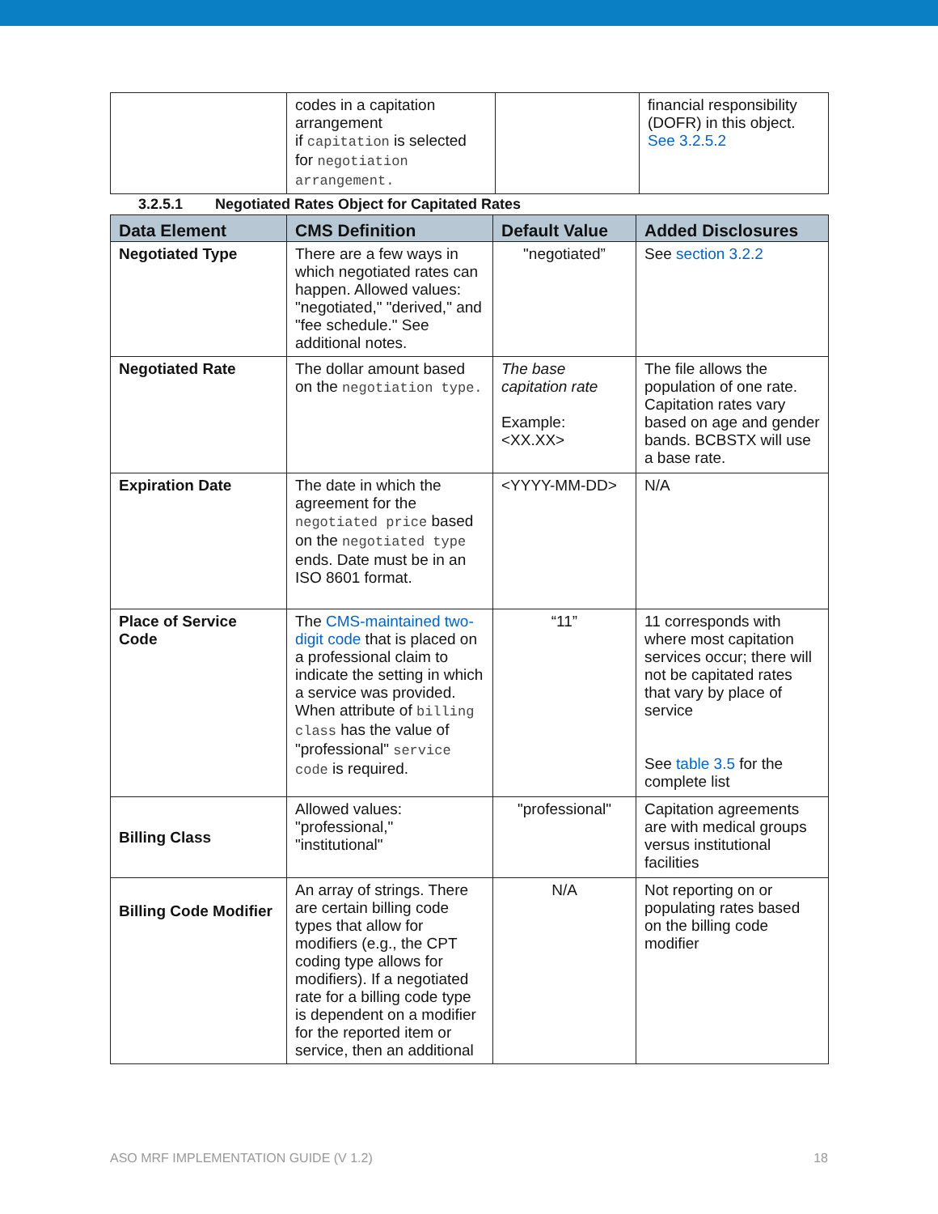| | codes in a capitation arrangement if capitation is selected for negotiation arrangement. | | financial responsibility (DOFR) in this object. See 3.2.5.2 |
3.2.5.1 Negotiated Rates Object for Capitated Rates
| Data Element | CMS Definition | Default Value | Added Disclosures |
| --- | --- | --- | --- |
| Negotiated Type | There are a few ways in which negotiated rates can happen. Allowed values: "negotiated," "derived," and "fee schedule." See additional notes. | "negotiated” | See section 3.2.2 |
| Negotiated Rate | The dollar amount based on the negotiation type. | The base capitation rate Example: <XX.XX> | The file allows the population of one rate. Capitation rates vary based on age and gender bands. BCBSTX will use a base rate. |
| Expiration Date | The date in which the agreement for the negotiated price based on the negotiated type ends. Date must be in an ISO 8601 format. | <YYYY-MM-DD> | N/A |
| Place of Service Code | The CMS-maintained two-digit code that is placed on a professional claim to indicate the setting in which a service was provided. When attribute of billing class has the value of "professional" service code is required. | “11” | 11 corresponds with where most capitation services occur; there will not be capitated rates that vary by place of service See table 3.5 for the complete list |
| Billing Class | Allowed values: "professional," "institutional" | "professional" | Capitation agreements are with medical groups versus institutional facilities |
| Billing Code Modifier | An array of strings. There are certain billing code types that allow for modifiers (e.g., the CPT coding type allows for modifiers). If a negotiated rate for a billing code type is dependent on a modifier for the reported item or service, then an additional | N/A | Not reporting on or populating rates based on the billing code modifier |
ASO MRF IMPLEMENTATION GUIDE (V 1.2) 18